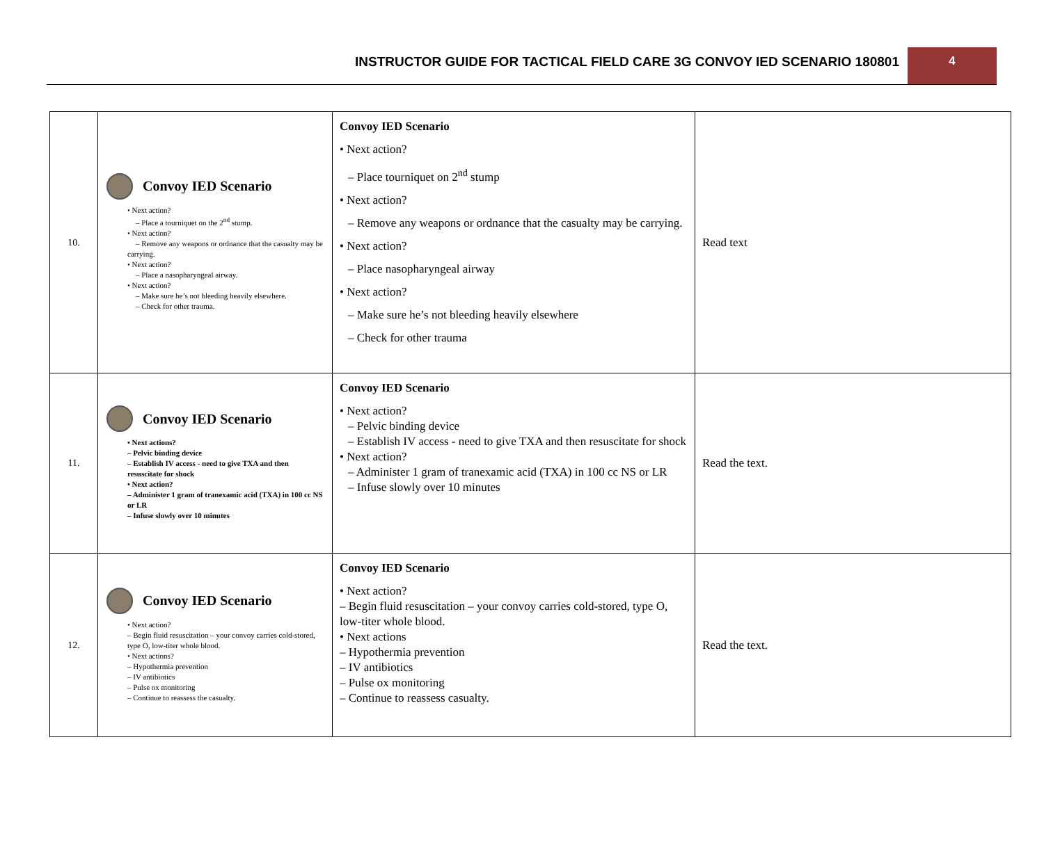INSTRUCTOR GUIDE FOR TACTICAL FIELD CARE 3G CONVOY IED SCENARIO 180801
4
| 10. | Convoy IED Scenario • Next action? – Place a tourniquet on the 2<sup>nd</sup> stump. • Next action? – Remove any weapons or ordnance that the casualty may be carrying. • Next action? – Place a nasopharyngeal airway. • Next action? – Make sure he’s not bleeding heavily elsewhere. – Check for other trauma. | Convoy IED Scenario • Next action? – Place tourniquet on 2<sup>nd</sup> stump • Next action? – Remove any weapons or ordnance that the casualty may be carrying. • Next action? – Place nasopharyngeal airway • Next action? – Make sure he’s not bleeding heavily elsewhere – Check for other trauma | Read text |
| 11. | Convoy IED Scenario • Next actions? – Pelvic binding device – Establish IV access - need to give TXA and then resuscitate for shock • Next action? – Administer 1 gram of tranexamic acid (TXA) in 100 cc NS or LR – Infuse slowly over 10 minutes | Convoy IED Scenario • Next action? – Pelvic binding device – Establish IV access - need to give TXA and then resuscitate for shock • Next action? – Administer 1 gram of tranexamic acid (TXA) in 100 cc NS or LR – Infuse slowly over 10 minutes | Read the text. |
| 12. | Convoy IED Scenario • Next action? – Begin fluid resuscitation – your convoy carries cold-stored, type O, low-titer whole blood. • Next actions? – Hypothermia prevention – IV antibiotics – Pulse ox monitoring – Continue to reassess the casualty. | Convoy IED Scenario • Next action? – Begin fluid resuscitation – your convoy carries cold-stored, type O, low-titer whole blood. • Next actions – Hypothermia prevention – IV antibiotics – Pulse ox monitoring – Continue to reassess casualty. | Read the text. |